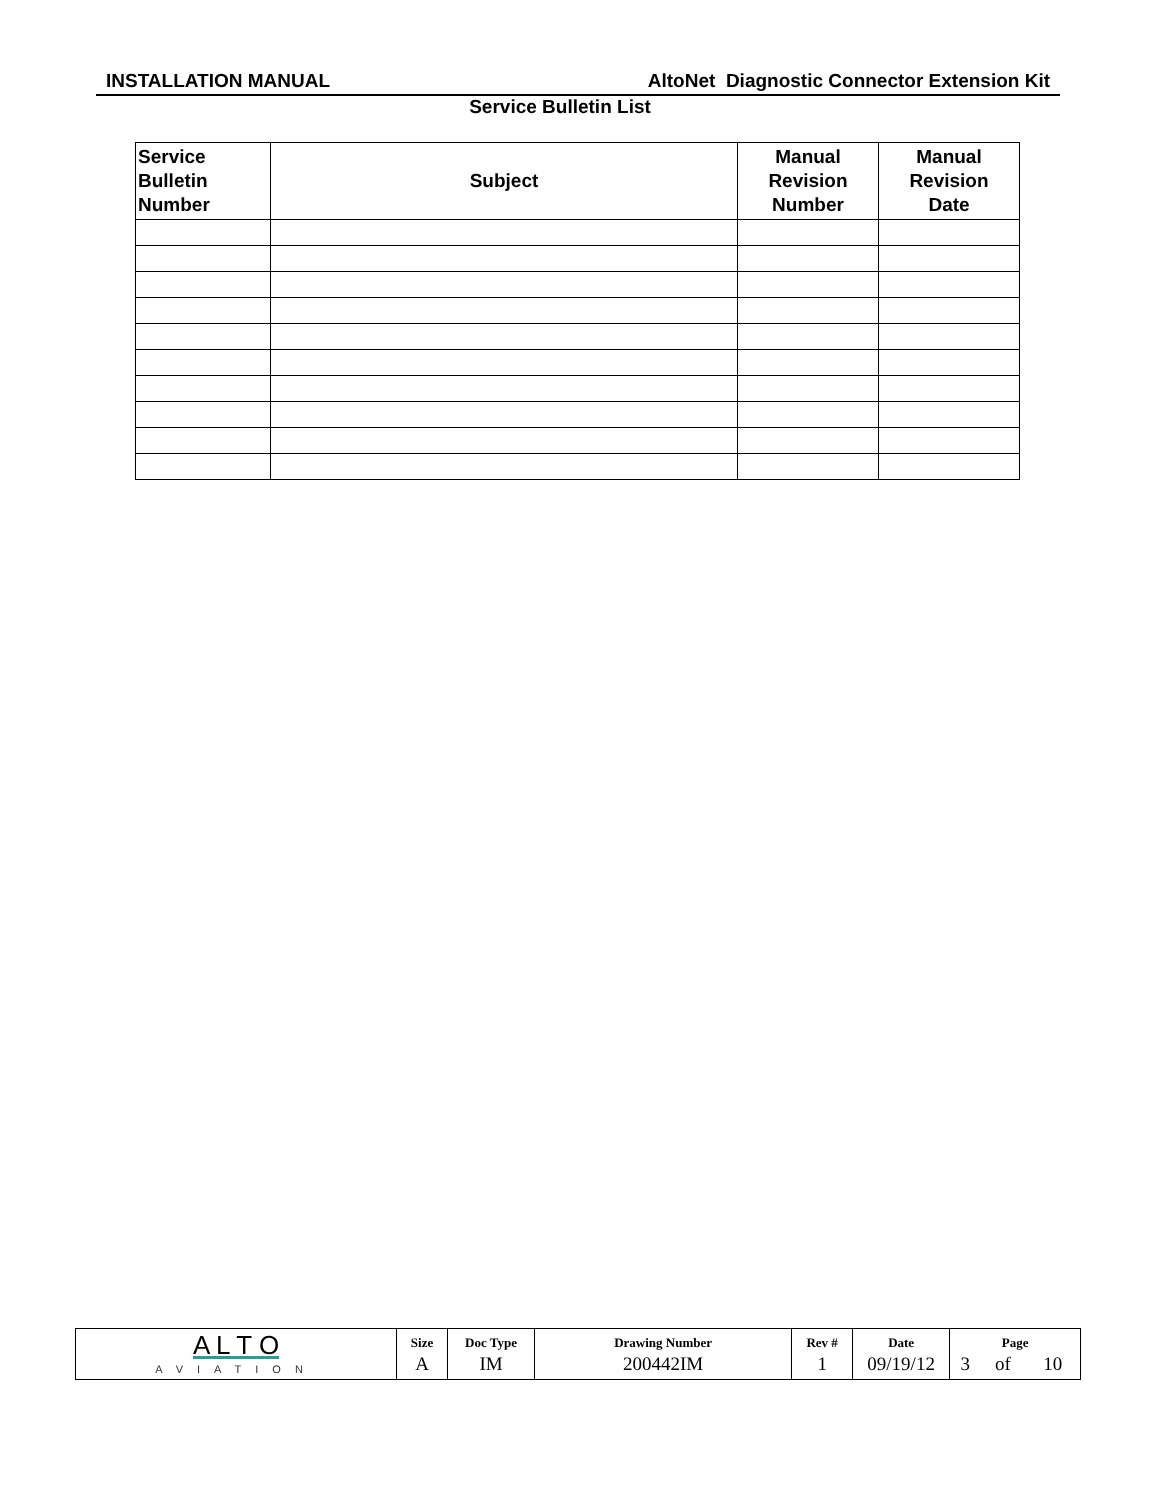INSTALLATION MANUAL AltoNet Diagnostic Connector Extension Kit
Service Bulletin List
| Service Bulletin Number | Subject | Manual Revision Number | Manual Revision Date |
| --- | --- | --- | --- |
| A L T O AVIATION | Size | Doc Type | Drawing Number | Rev # | Date | Page | | |
| | A | IM | 200442IM | 1 | 09/19/12 | 3 | of | 10 |